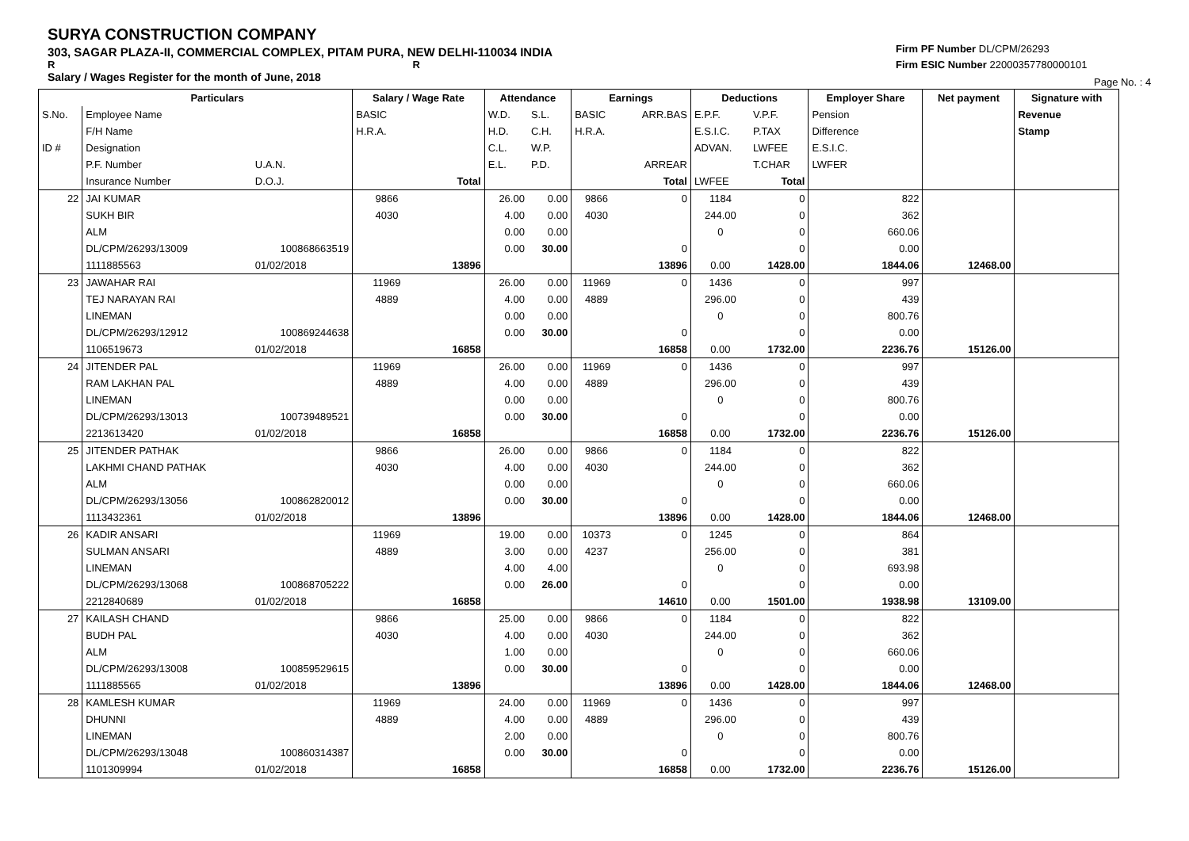SURYA CONSTRUCTION COMPANY
303, SAGAR PLAZA-II, COMMERCIAL COMPLEX, PITAM PURA, NEW DELHI-110034 INDIA
R R
Salary / Wages Register for the month of June, 2018
Firm PF Number DL/CPM/26293
Firm ESIC Number 22000357780000101
Page No. : 4
| | Particulars | | Salary / Wage Rate | | Attendance | | Earnings | | Deductions | | Employer Share | Net payment | Signature with |
| --- | --- | --- | --- | --- | --- | --- | --- | --- | --- | --- | --- | --- | --- |
| S.No. | Employee Name | | BASIC | | W.D. | S.L. | BASIC | ARR.BAS | E.P.F. | V.P.F. | Pension | | Revenue |
| | F/H Name | | H.R.A. | | H.D. | C.H. | H.R.A. | | E.S.I.C. | P.TAX | Difference | | Stamp |
| ID # | Designation | | | | C.L. | W.P. | | | ADVAN. | LWFEE | E.S.I.C. | | |
| | P.F. Number | U.A.N. | | | E.L. | P.D. | | ARREAR | | T.CHAR | LWFER | | |
| | Insurance Number | D.O.J. | | Total | | | | Total | LWFEE | Total | | | |
| 22 | JAI KUMAR | | 9866 | | 26.00 | 0.00 | 9866 | 0 | 1184 | 0 | 822 | | |
| | SUKH BIR | | 4030 | | 4.00 | 0.00 | 4030 | | 244.00 | 0 | 362 | | |
| | ALM | | | | 0.00 | 0.00 | | | 0 | 0 | 660.06 | | |
| | DL/CPM/26293/13009 | 100868663519 | | | 0.00 | 30.00 | | 0 | | 0 | 0.00 | | |
| | 1111885563 | 01/02/2018 | | 13896 | | | | 13896 | 0.00 | 1428.00 | 1844.06 | 12468.00 | |
| 23 | JAWAHAR RAI | | 11969 | | 26.00 | 0.00 | 11969 | 0 | 1436 | 0 | 997 | | |
| | TEJ NARAYAN RAI | | 4889 | | 4.00 | 0.00 | 4889 | | 296.00 | 0 | 439 | | |
| | LINEMAN | | | | 0.00 | 0.00 | | | 0 | 0 | 800.76 | | |
| | DL/CPM/26293/12912 | 100869244638 | | | 0.00 | 30.00 | | 0 | | 0 | 0.00 | | |
| | 1106519673 | 01/02/2018 | | 16858 | | | | 16858 | 0.00 | 1732.00 | 2236.76 | 15126.00 | |
| 24 | JITENDER PAL | | 11969 | | 26.00 | 0.00 | 11969 | 0 | 1436 | 0 | 997 | | |
| | RAM LAKHAN PAL | | 4889 | | 4.00 | 0.00 | 4889 | | 296.00 | 0 | 439 | | |
| | LINEMAN | | | | 0.00 | 0.00 | | | 0 | 0 | 800.76 | | |
| | DL/CPM/26293/13013 | 100739489521 | | | 0.00 | 30.00 | | 0 | | 0 | 0.00 | | |
| | 2213613420 | 01/02/2018 | | 16858 | | | | 16858 | 0.00 | 1732.00 | 2236.76 | 15126.00 | |
| 25 | JITENDER PATHAK | | 9866 | | 26.00 | 0.00 | 9866 | 0 | 1184 | 0 | 822 | | |
| | LAKHMI CHAND PATHAK | | 4030 | | 4.00 | 0.00 | 4030 | | 244.00 | 0 | 362 | | |
| | ALM | | | | 0.00 | 0.00 | | | 0 | 0 | 660.06 | | |
| | DL/CPM/26293/13056 | 100862820012 | | | 0.00 | 30.00 | | 0 | | 0 | 0.00 | | |
| | 1113432361 | 01/02/2018 | | 13896 | | | | 13896 | 0.00 | 1428.00 | 1844.06 | 12468.00 | |
| 26 | KADIR ANSARI | | 11969 | | 19.00 | 0.00 | 10373 | 0 | 1245 | 0 | 864 | | |
| | SULMAN ANSARI | | 4889 | | 3.00 | 0.00 | 4237 | | 256.00 | 0 | 381 | | |
| | LINEMAN | | | | 4.00 | 4.00 | | | 0 | 0 | 693.98 | | |
| | DL/CPM/26293/13068 | 100868705222 | | | 0.00 | 26.00 | | 0 | | 0 | 0.00 | | |
| | 2212840689 | 01/02/2018 | | 16858 | | | | 14610 | 0.00 | 1501.00 | 1938.98 | 13109.00 | |
| 27 | KAILASH CHAND | | 9866 | | 25.00 | 0.00 | 9866 | 0 | 1184 | 0 | 822 | | |
| | BUDH PAL | | 4030 | | 4.00 | 0.00 | 4030 | | 244.00 | 0 | 362 | | |
| | ALM | | | | 1.00 | 0.00 | | | 0 | 0 | 660.06 | | |
| | DL/CPM/26293/13008 | 100859529615 | | | 0.00 | 30.00 | | 0 | | 0 | 0.00 | | |
| | 1111885565 | 01/02/2018 | | 13896 | | | | 13896 | 0.00 | 1428.00 | 1844.06 | 12468.00 | |
| 28 | KAMLESH KUMAR | | 11969 | | 24.00 | 0.00 | 11969 | 0 | 1436 | 0 | 997 | | |
| | DHUNNI | | 4889 | | 4.00 | 0.00 | 4889 | | 296.00 | 0 | 439 | | |
| | LINEMAN | | | | 2.00 | 0.00 | | | 0 | 0 | 800.76 | | |
| | DL/CPM/26293/13048 | 100860314387 | | | 0.00 | 30.00 | | 0 | | 0 | 0.00 | | |
| | 1101309994 | 01/02/2018 | | 16858 | | | | 16858 | 0.00 | 1732.00 | 2236.76 | 15126.00 | |